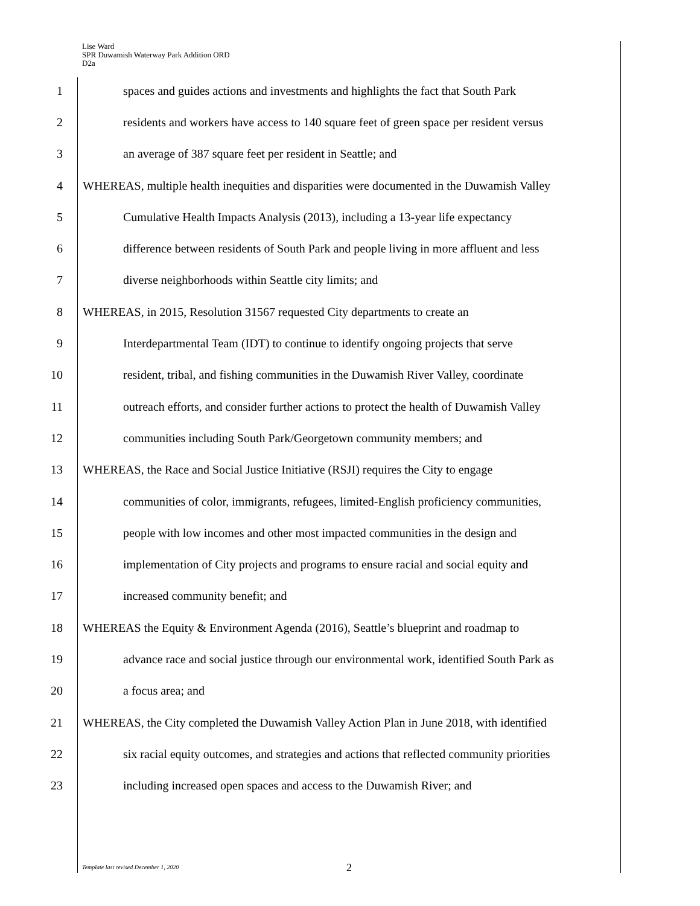Lise Ward
SPR Duwamish Waterway Park Addition ORD
D2a
1 spaces and guides actions and investments and highlights the fact that South Park
2 residents and workers have access to 140 square feet of green space per resident versus
3 an average of 387 square feet per resident in Seattle; and
4 WHEREAS, multiple health inequities and disparities were documented in the Duwamish Valley
5 Cumulative Health Impacts Analysis (2013), including a 13-year life expectancy
6 difference between residents of South Park and people living in more affluent and less
7 diverse neighborhoods within Seattle city limits; and
8 WHEREAS, in 2015, Resolution 31567 requested City departments to create an
9 Interdepartmental Team (IDT) to continue to identify ongoing projects that serve
10 resident, tribal, and fishing communities in the Duwamish River Valley, coordinate
11 outreach efforts, and consider further actions to protect the health of Duwamish Valley
12 communities including South Park/Georgetown community members; and
13 WHEREAS, the Race and Social Justice Initiative (RSJI) requires the City to engage
14 communities of color, immigrants, refugees, limited-English proficiency communities,
15 people with low incomes and other most impacted communities in the design and
16 implementation of City projects and programs to ensure racial and social equity and
17 increased community benefit; and
18 WHEREAS the Equity & Environment Agenda (2016), Seattle’s blueprint and roadmap to
19 advance race and social justice through our environmental work, identified South Park as
20 a focus area; and
21 WHEREAS, the City completed the Duwamish Valley Action Plan in June 2018, with identified
22 six racial equity outcomes, and strategies and actions that reflected community priorities
23 including increased open spaces and access to the Duwamish River; and
Template last revised December 1, 2020
2